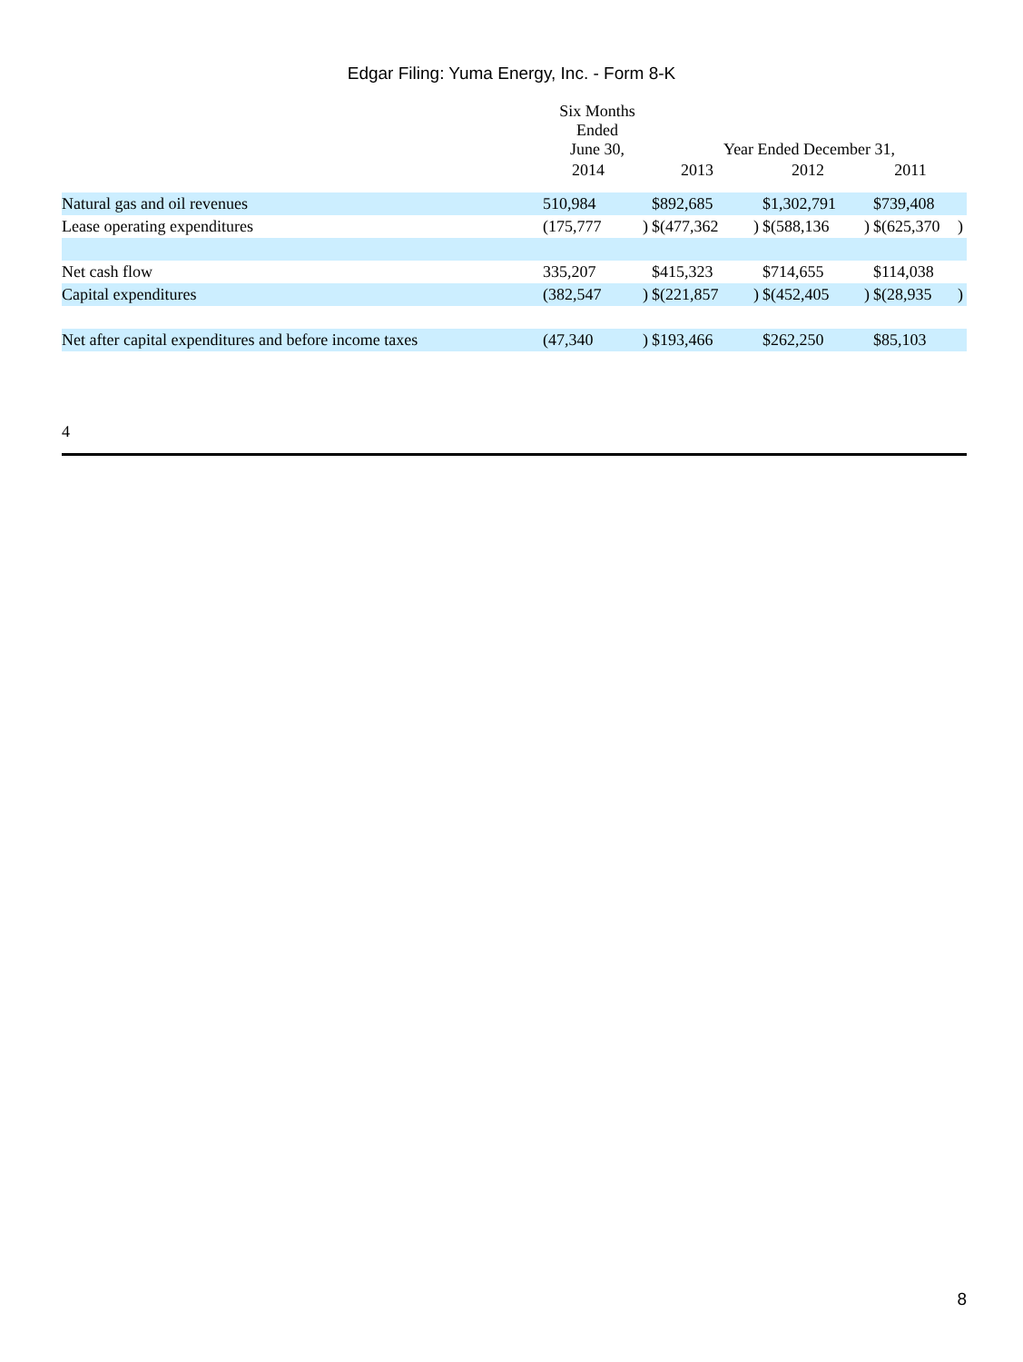Edgar Filing: Yuma Energy, Inc. - Form 8-K
| | Six Months Ended June 30, | | Year Ended December 31, | | | | | |
| --- | --- | --- | --- | --- | --- | --- | --- | --- |
| | 2014 | | 2013 | | 2012 | | 2011 | |
| Natural gas and oil revenues | 510,984 | | $892,685 | | $1,302,791 | | $739,408 | |
| Lease operating expenditures | (175,777 | ) | $(477,362 | ) | $(588,136 | ) | $(625,370 | ) |
| Net cash flow | 335,207 | | $415,323 | | $714,655 | | $114,038 | |
| Capital expenditures | (382,547 | ) | $(221,857 | ) | $(452,405 | ) | $(28,935 | ) |
| Net after capital expenditures and before income taxes | (47,340 | ) | $193,466 | | $262,250 | | $85,103 | |
4
8